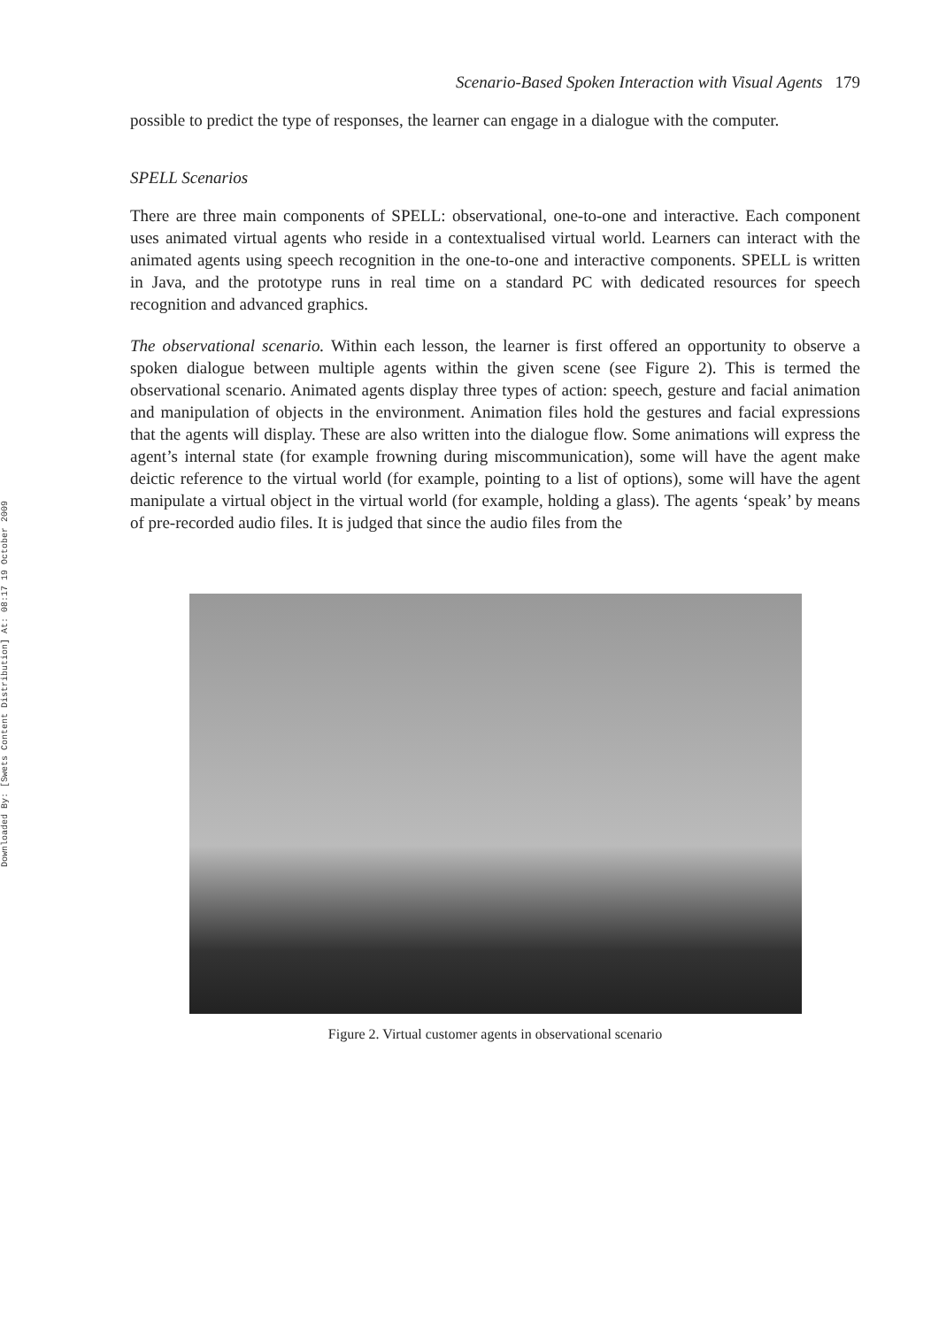Downloaded By: [Swets Content Distribution] At: 08:17 19 October 2009
Scenario-Based Spoken Interaction with Visual Agents 179
possible to predict the type of responses, the learner can engage in a dialogue with the computer.
SPELL Scenarios
There are three main components of SPELL: observational, one-to-one and interactive. Each component uses animated virtual agents who reside in a contextualised virtual world. Learners can interact with the animated agents using speech recognition in the one-to-one and interactive components. SPELL is written in Java, and the prototype runs in real time on a standard PC with dedicated resources for speech recognition and advanced graphics.
The observational scenario. Within each lesson, the learner is first offered an opportunity to observe a spoken dialogue between multiple agents within the given scene (see Figure 2). This is termed the observational scenario. Animated agents display three types of action: speech, gesture and facial animation and manipulation of objects in the environment. Animation files hold the gestures and facial expressions that the agents will display. These are also written into the dialogue flow. Some animations will express the agent’s internal state (for example frowning during miscommunication), some will have the agent make deictic reference to the virtual world (for example, pointing to a list of options), some will have the agent manipulate a virtual object in the virtual world (for example, holding a glass). The agents ‘speak’ by means of pre-recorded audio files. It is judged that since the audio files from the
Figure 2. Virtual customer agents in observational scenario